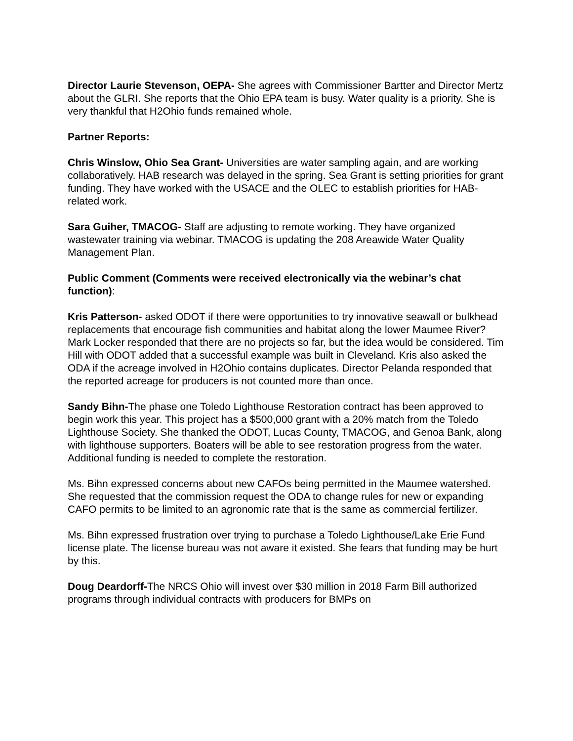Director Laurie Stevenson, OEPA- She agrees with Commissioner Bartter and Director Mertz about the GLRI. She reports that the Ohio EPA team is busy. Water quality is a priority. She is very thankful that H2Ohio funds remained whole.
Partner Reports:
Chris Winslow, Ohio Sea Grant- Universities are water sampling again, and are working collaboratively. HAB research was delayed in the spring. Sea Grant is setting priorities for grant funding. They have worked with the USACE and the OLEC to establish priorities for HAB-related work.
Sara Guiher, TMACOG- Staff are adjusting to remote working. They have organized wastewater training via webinar. TMACOG is updating the 208 Areawide Water Quality Management Plan.
Public Comment (Comments were received electronically via the webinar’s chat function):
Kris Patterson- asked ODOT if there were opportunities to try innovative seawall or bulkhead replacements that encourage fish communities and habitat along the lower Maumee River? Mark Locker responded that there are no projects so far, but the idea would be considered. Tim Hill with ODOT added that a successful example was built in Cleveland. Kris also asked the ODA if the acreage involved in H2Ohio contains duplicates. Director Pelanda responded that the reported acreage for producers is not counted more than once.
Sandy Bihn-The phase one Toledo Lighthouse Restoration contract has been approved to begin work this year. This project has a $500,000 grant with a 20% match from the Toledo Lighthouse Society. She thanked the ODOT, Lucas County, TMACOG, and Genoa Bank, along with lighthouse supporters. Boaters will be able to see restoration progress from the water. Additional funding is needed to complete the restoration.
Ms. Bihn expressed concerns about new CAFOs being permitted in the Maumee watershed. She requested that the commission request the ODA to change rules for new or expanding CAFO permits to be limited to an agronomic rate that is the same as commercial fertilizer.
Ms. Bihn expressed frustration over trying to purchase a Toledo Lighthouse/Lake Erie Fund license plate. The license bureau was not aware it existed. She fears that funding may be hurt by this.
Doug Deardorff-The NRCS Ohio will invest over $30 million in 2018 Farm Bill authorized programs through individual contracts with producers for BMPs on